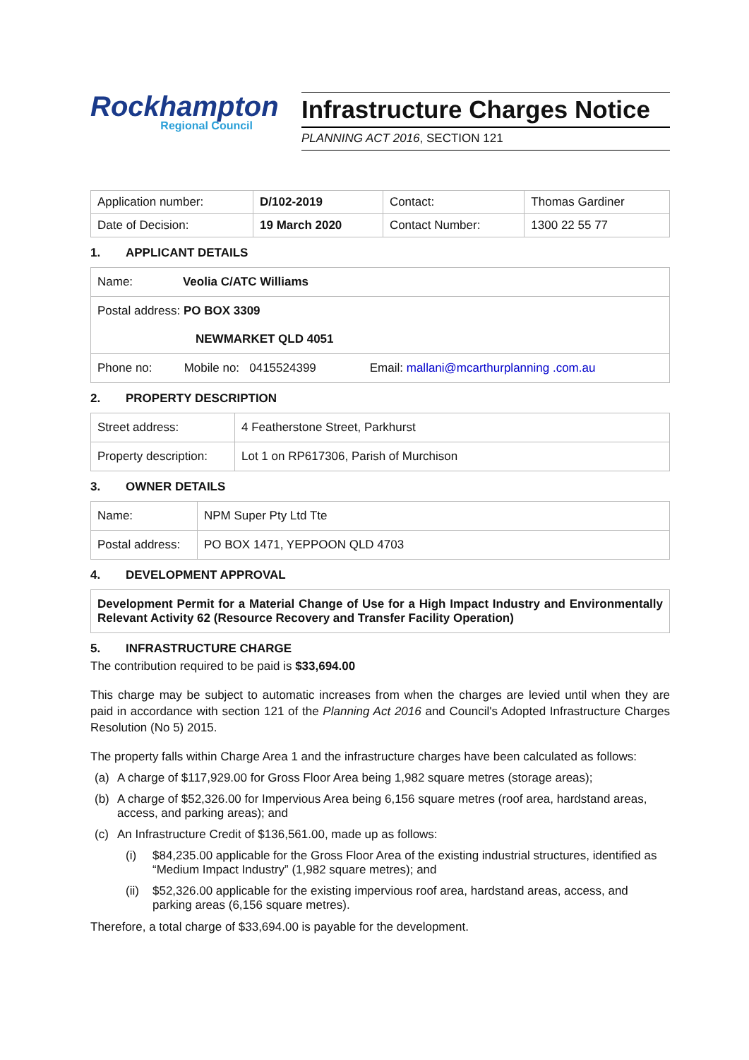Rockhampton
Regional Council
Infrastructure Charges Notice
PLANNING ACT 2016, SECTION 121
| Application number: | D/102-2019 | Contact: | Thomas Gardiner |
| Date of Decision: | 19 March 2020 | Contact Number: | 1300 22 55 77 |
1. APPLICANT DETAILS
| Name: Veolia C/ATC Williams | | |
| Postal address: PO BOX 3309 NEWMARKET QLD 4051 | | |
| Phone no: | Mobile no: 0415524399 | Email: mallani@mcarthurplanning .com.au |
2. PROPERTY DESCRIPTION
| Street address: | 4 Featherstone Street, Parkhurst |
| Property description: | Lot 1 on RP617306, Parish of Murchison |
3. OWNER DETAILS
| Name: | NPM Super Pty Ltd Tte |
| Postal address: | PO BOX 1471, YEPPOON QLD 4703 |
4. DEVELOPMENT APPROVAL
| Development Permit for a Material Change of Use for a High Impact Industry and Environmentally Relevant Activity 62 (Resource Recovery and Transfer Facility Operation) |
5. INFRASTRUCTURE CHARGE
The contribution required to be paid is $33,694.00
This charge may be subject to automatic increases from when the charges are levied until when they are paid in accordance with section 121 of the Planning Act 2016 and Council's Adopted Infrastructure Charges Resolution (No 5) 2015.
The property falls within Charge Area 1 and the infrastructure charges have been calculated as follows:
(a) A charge of $117,929.00 for Gross Floor Area being 1,982 square metres (storage areas);
(b) A charge of $52,326.00 for Impervious Area being 6,156 square metres (roof area, hardstand areas, access, and parking areas); and
(c) An Infrastructure Credit of $136,561.00, made up as follows:
(i) $84,235.00 applicable for the Gross Floor Area of the existing industrial structures, identified as “Medium Impact Industry” (1,982 square metres); and
(ii)
$52,326.00 applicable for the existing impervious roof area, hardstand areas, access, and parking areas (6,156 square metres).
Therefore, a total charge of $33,694.00 is payable for the development.